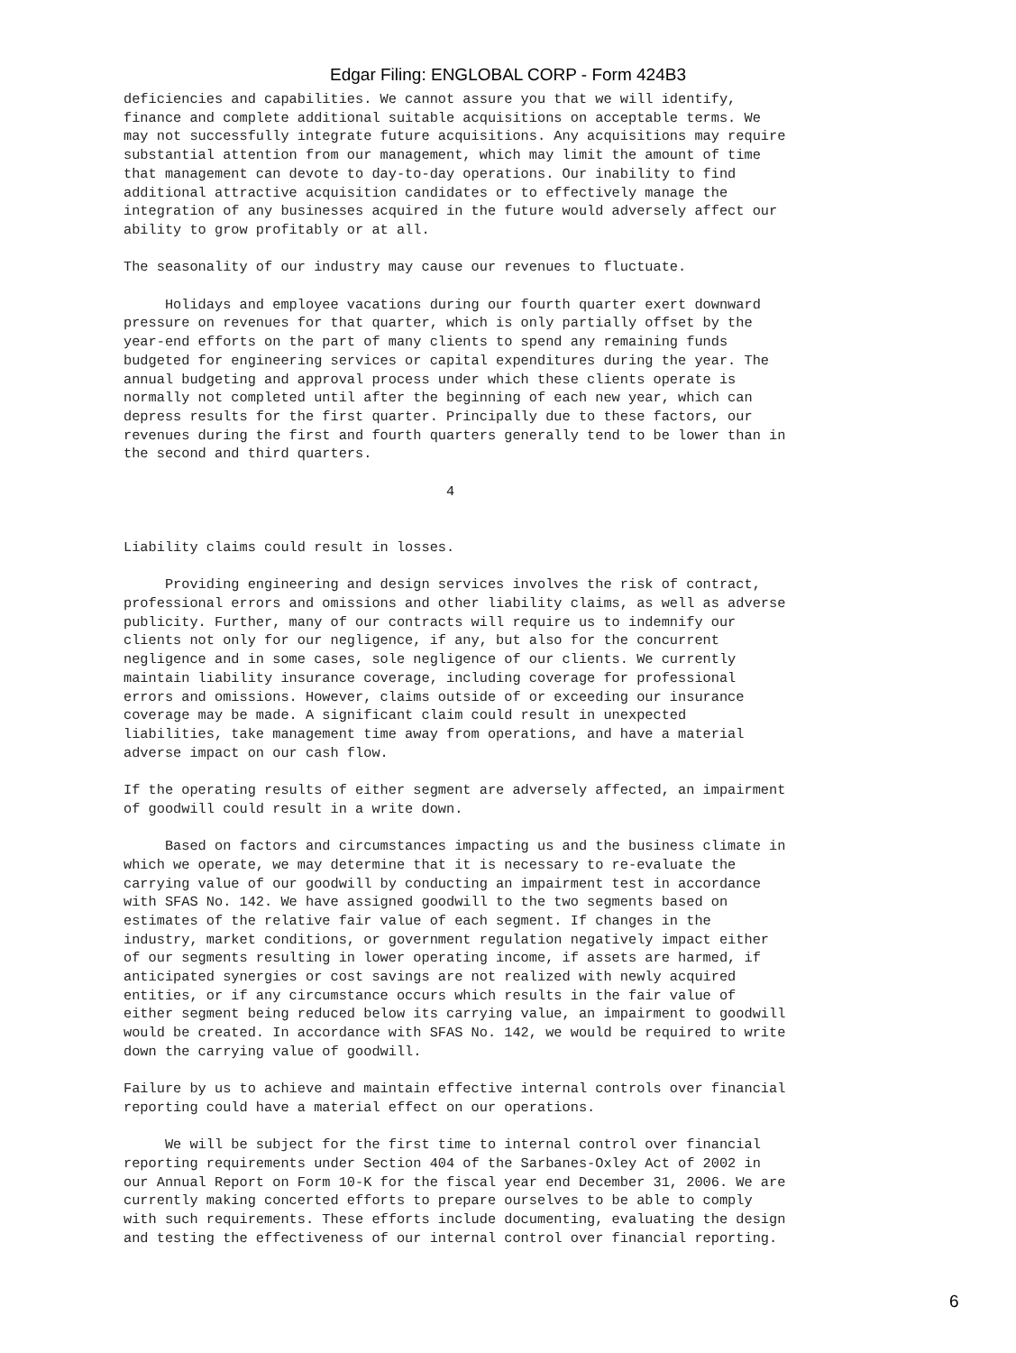Edgar Filing: ENGLOBAL CORP - Form 424B3
deficiencies and capabilities. We cannot assure you that we will identify,
finance and complete additional suitable acquisitions on acceptable terms. We
may not successfully integrate future acquisitions. Any acquisitions may require
substantial attention from our management, which may limit the amount of time
that management can devote to day-to-day operations. Our inability to find
additional attractive acquisition candidates or to effectively manage the
integration of any businesses acquired in the future would adversely affect our
ability to grow profitably or at all.

The seasonality of our industry may cause our revenues to fluctuate.

     Holidays and employee vacations during our fourth quarter exert downward
pressure on revenues for that quarter, which is only partially offset by the
year-end efforts on the part of many clients to spend any remaining funds
budgeted for engineering services or capital expenditures during the year. The
annual budgeting and approval process under which these clients operate is
normally not completed until after the beginning of each new year, which can
depress results for the first quarter. Principally due to these factors, our
revenues during the first and fourth quarters generally tend to be lower than in
the second and third quarters.

                                       4


Liability claims could result in losses.

     Providing engineering and design services involves the risk of contract,
professional errors and omissions and other liability claims, as well as adverse
publicity. Further, many of our contracts will require us to indemnify our
clients not only for our negligence, if any, but also for the concurrent
negligence and in some cases, sole negligence of our clients. We currently
maintain liability insurance coverage, including coverage for professional
errors and omissions. However, claims outside of or exceeding our insurance
coverage may be made. A significant claim could result in unexpected
liabilities, take management time away from operations, and have a material
adverse impact on our cash flow.

If the operating results of either segment are adversely affected, an impairment
of goodwill could result in a write down.

     Based on factors and circumstances impacting us and the business climate in
which we operate, we may determine that it is necessary to re-evaluate the
carrying value of our goodwill by conducting an impairment test in accordance
with SFAS No. 142. We have assigned goodwill to the two segments based on
estimates of the relative fair value of each segment. If changes in the
industry, market conditions, or government regulation negatively impact either
of our segments resulting in lower operating income, if assets are harmed, if
anticipated synergies or cost savings are not realized with newly acquired
entities, or if any circumstance occurs which results in the fair value of
either segment being reduced below its carrying value, an impairment to goodwill
would be created. In accordance with SFAS No. 142, we would be required to write
down the carrying value of goodwill.

Failure by us to achieve and maintain effective internal controls over financial
reporting could have a material effect on our operations.

     We will be subject for the first time to internal control over financial
reporting requirements under Section 404 of the Sarbanes-Oxley Act of 2002 in
our Annual Report on Form 10-K for the fiscal year end December 31, 2006. We are
currently making concerted efforts to prepare ourselves to be able to comply
with such requirements. These efforts include documenting, evaluating the design
and testing the effectiveness of our internal control over financial reporting.
6